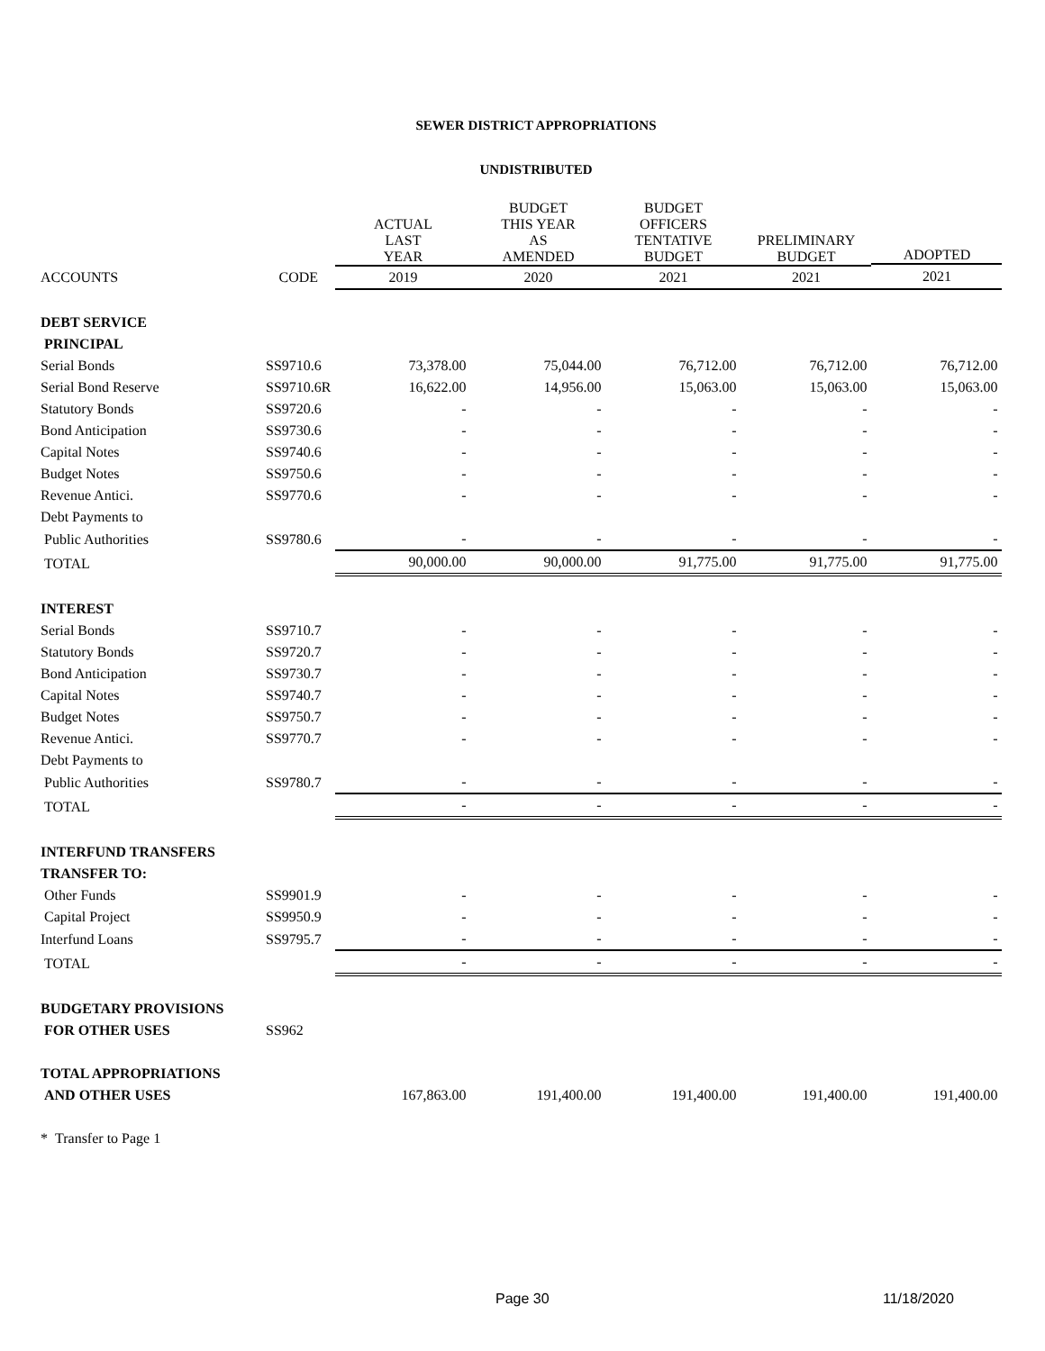SEWER DISTRICT APPROPRIATIONS
UNDISTRIBUTED
| | | ACTUAL LAST YEAR | BUDGET THIS YEAR AS AMENDED | BUDGET OFFICERS TENTATIVE BUDGET | PRELIMINARY BUDGET | ADOPTED |
| --- | --- | --- | --- | --- | --- | --- |
| ACCOUNTS | CODE | 2019 | 2020 | 2021 | 2021 | 2021 |
| DEBT SERVICE | | | | | | |
| PRINCIPAL | | | | | | |
| Serial Bonds | SS9710.6 | 73,378.00 | 75,044.00 | 76,712.00 | 76,712.00 | 76,712.00 |
| Serial Bond Reserve | SS9710.6R | 16,622.00 | 14,956.00 | 15,063.00 | 15,063.00 | 15,063.00 |
| Statutory Bonds | SS9720.6 | - | - | - | - | - |
| Bond Anticipation | SS9730.6 | - | - | - | - | - |
| Capital Notes | SS9740.6 | - | - | - | - | - |
| Budget Notes | SS9750.6 | - | - | - | - | - |
| Revenue Antici. | SS9770.6 | - | - | - | - | - |
| Debt Payments to | | | | | | |
| Public Authorities | SS9780.6 | - | - | - | - | - |
| TOTAL | | 90,000.00 | 90,000.00 | 91,775.00 | 91,775.00 | 91,775.00 |
| INTEREST | | | | | | |
| Serial Bonds | SS9710.7 | - | - | - | - | - |
| Statutory Bonds | SS9720.7 | - | - | - | - | - |
| Bond Anticipation | SS9730.7 | - | - | - | - | - |
| Capital Notes | SS9740.7 | - | - | - | - | - |
| Budget Notes | SS9750.7 | - | - | - | - | - |
| Revenue Antici. | SS9770.7 | - | - | - | - | - |
| Debt Payments to | | | | | | |
| Public Authorities | SS9780.7 | - | - | - | - | - |
| TOTAL | | - | - | - | - | - |
| INTERFUND TRANSFERS | | | | | | |
| TRANSFER TO: | | | | | | |
| Other Funds | SS9901.9 | - | - | - | - | - |
| Capital Project | SS9950.9 | - | - | - | - | - |
| Interfund Loans | SS9795.7 | - | - | - | - | - |
| TOTAL | | - | - | - | - | - |
| BUDGETARY PROVISIONS | | | | | | |
| FOR OTHER USES | SS962 | | | | | |
| TOTAL APPROPRIATIONS | | | | | | |
| AND OTHER USES | | 167,863.00 | 191,400.00 | 191,400.00 | 191,400.00 | 191,400.00 |
| * Transfer to Page 1 | | | | | | |
Page 30 11/18/2020